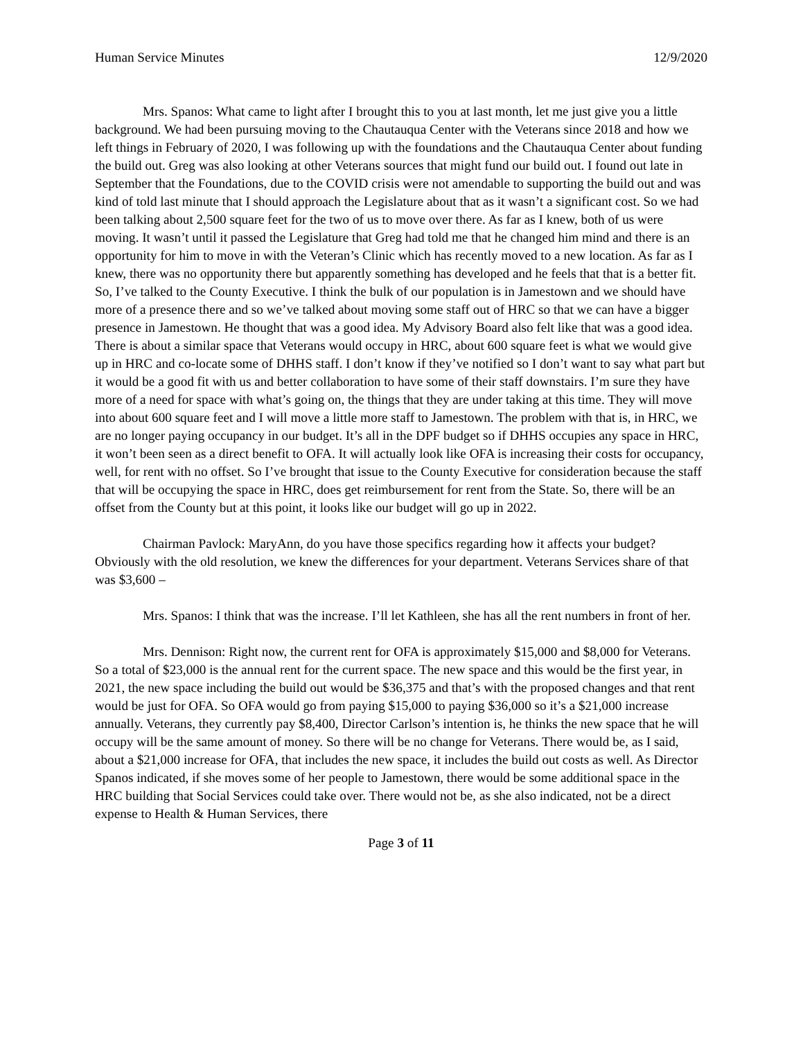Human Service Minutes 12/9/2020
Mrs. Spanos: What came to light after I brought this to you at last month, let me just give you a little background. We had been pursuing moving to the Chautauqua Center with the Veterans since 2018 and how we left things in February of 2020, I was following up with the foundations and the Chautauqua Center about funding the build out. Greg was also looking at other Veterans sources that might fund our build out. I found out late in September that the Foundations, due to the COVID crisis were not amendable to supporting the build out and was kind of told last minute that I should approach the Legislature about that as it wasn’t a significant cost. So we had been talking about 2,500 square feet for the two of us to move over there. As far as I knew, both of us were moving. It wasn’t until it passed the Legislature that Greg had told me that he changed him mind and there is an opportunity for him to move in with the Veteran’s Clinic which has recently moved to a new location. As far as I knew, there was no opportunity there but apparently something has developed and he feels that that is a better fit. So, I’ve talked to the County Executive. I think the bulk of our population is in Jamestown and we should have more of a presence there and so we’ve talked about moving some staff out of HRC so that we can have a bigger presence in Jamestown. He thought that was a good idea. My Advisory Board also felt like that was a good idea. There is about a similar space that Veterans would occupy in HRC, about 600 square feet is what we would give up in HRC and co-locate some of DHHS staff. I don’t know if they’ve notified so I don’t want to say what part but it would be a good fit with us and better collaboration to have some of their staff downstairs. I’m sure they have more of a need for space with what’s going on, the things that they are under taking at this time. They will move into about 600 square feet and I will move a little more staff to Jamestown. The problem with that is, in HRC, we are no longer paying occupancy in our budget. It’s all in the DPF budget so if DHHS occupies any space in HRC, it won’t been seen as a direct benefit to OFA. It will actually look like OFA is increasing their costs for occupancy, well, for rent with no offset. So I’ve brought that issue to the County Executive for consideration because the staff that will be occupying the space in HRC, does get reimbursement for rent from the State. So, there will be an offset from the County but at this point, it looks like our budget will go up in 2022.
Chairman Pavlock: MaryAnn, do you have those specifics regarding how it affects your budget? Obviously with the old resolution, we knew the differences for your department. Veterans Services share of that was $3,600 –
Mrs. Spanos: I think that was the increase. I’ll let Kathleen, she has all the rent numbers in front of her.
Mrs. Dennison: Right now, the current rent for OFA is approximately $15,000 and $8,000 for Veterans. So a total of $23,000 is the annual rent for the current space. The new space and this would be the first year, in 2021, the new space including the build out would be $36,375 and that’s with the proposed changes and that rent would be just for OFA. So OFA would go from paying $15,000 to paying $36,000 so it’s a $21,000 increase annually. Veterans, they currently pay $8,400, Director Carlson’s intention is, he thinks the new space that he will occupy will be the same amount of money. So there will be no change for Veterans. There would be, as I said, about a $21,000 increase for OFA, that includes the new space, it includes the build out costs as well. As Director Spanos indicated, if she moves some of her people to Jamestown, there would be some additional space in the HRC building that Social Services could take over. There would not be, as she also indicated, not be a direct expense to Health & Human Services, there
Page 3 of 11